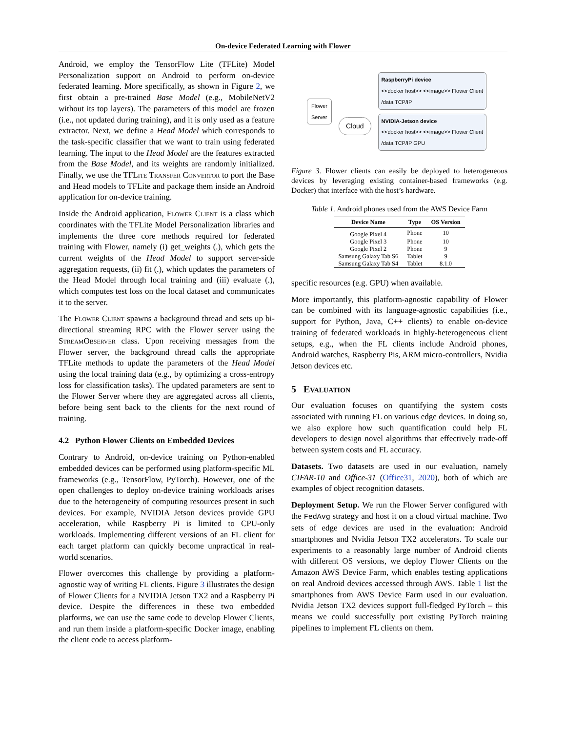On-device Federated Learning with Flower
Android, we employ the TensorFlow Lite (TFLite) Model Personalization support on Android to perform on-device federated learning. More specifically, as shown in Figure 2, we first obtain a pre-trained Base Model (e.g., MobileNetV2 without its top layers). The parameters of this model are frozen (i.e., not updated during training), and it is only used as a feature extractor. Next, we define a Head Model which corresponds to the task-specific classifier that we want to train using federated learning. The input to the Head Model are the features extracted from the Base Model, and its weights are randomly initialized. Finally, we use the TFLite Transfer Convertor to port the Base and Head models to TFLite and package them inside an Android application for on-device training.
Inside the Android application, Flower Client is a class which coordinates with the TFLite Model Personalization libraries and implements the three core methods required for federated training with Flower, namely (i) get_weights (.), which gets the current weights of the Head Model to support server-side aggregation requests, (ii) fit (.), which updates the parameters of the Head Model through local training and (iii) evaluate (.), which computes test loss on the local dataset and communicates it to the server.
The Flower Client spawns a background thread and sets up bi-directional streaming RPC with the Flower server using the Stream Observer class. Upon receiving messages from the Flower server, the background thread calls the appropriate TFLite methods to update the parameters of the Head Model using the local training data (e.g., by optimizing a cross-entropy loss for classification tasks). The updated parameters are sent to the Flower Server where they are aggregated across all clients, before being sent back to the clients for the next round of training.
4.2 Python Flower Clients on Embedded Devices
Contrary to Android, on-device training on Python-enabled embedded devices can be performed using platform-specific ML frameworks (e.g., TensorFlow, PyTorch). However, one of the open challenges to deploy on-device training workloads arises due to the heterogeneity of computing resources present in such devices. For example, NVIDIA Jetson devices provide GPU acceleration, while Raspberry Pi is limited to CPU-only workloads. Implementing different versions of an FL client for each target platform can quickly become unpractical in real-world scenarios.
Flower overcomes this challenge by providing a platform-agnostic way of writing FL clients. Figure 3 illustrates the design of Flower Clients for a NVIDIA Jetson TX2 and a Raspberry Pi device. Despite the differences in these two embedded platforms, we can use the same code to develop Flower Clients, and run them inside a platform-specific Docker image, enabling the client code to access platform-
Flower
Server
Cloud
RaspberryPi device
<<docker host>> <<image>> Flower Client
/data TCP/IP
NVIDIA-Jetson device
<<docker host>> <<image>> Flower Client
/data TCP/IP GPU
Figure 3. Flower clients can easily be deployed to heterogeneous devices by leveraging existing container-based frameworks (e.g. Docker) that interface with the host’s hardware.
Table 1. Android phones used from the AWS Device Farm
| Device Name | Type | OS Version |
| --- | --- | --- |
| Google Pixel 4 | Phone | 10 |
| Google Pixel 3 | Phone | 10 |
| Google Pixel 2 | Phone | 9 |
| Samsung Galaxy Tab S6 | Tablet | 9 |
| Samsung Galaxy Tab S4 | Tablet | 8.1.0 |
specific resources (e.g. GPU) when available.
More importantly, this platform-agnostic capability of Flower can be combined with its language-agnostic capabilities (i.e., support for Python, Java, C++ clients) to enable on-device training of federated workloads in highly-heterogeneous client setups, e.g., when the FL clients include Android phones, Android watches, Raspberry Pis, ARM micro-controllers, Nvidia Jetson devices etc.
5 Evaluation
Our evaluation focuses on quantifying the system costs associated with running FL on various edge devices. In doing so, we also explore how such quantification could help FL developers to design novel algorithms that effectively trade-off between system costs and FL accuracy.
Datasets. Two datasets are used in our evaluation, namely CIFAR-10 and Office-31 (Office31, 2020), both of which are examples of object recognition datasets.
Deployment Setup. We run the Flower Server configured with the FedAvg strategy and host it on a cloud virtual machine. Two sets of edge devices are used in the evaluation: Android smartphones and Nvidia Jetson TX2 accelerators. To scale our experiments to a reasonably large number of Android clients with different OS versions, we deploy Flower Clients on the Amazon AWS Device Farm, which enables testing applications on real Android devices accessed through AWS. Table 1 list the smartphones from AWS Device Farm used in our evaluation. Nvidia Jetson TX2 devices support full-fledged PyTorch – this means we could successfully port existing PyTorch training pipelines to implement FL clients on them.